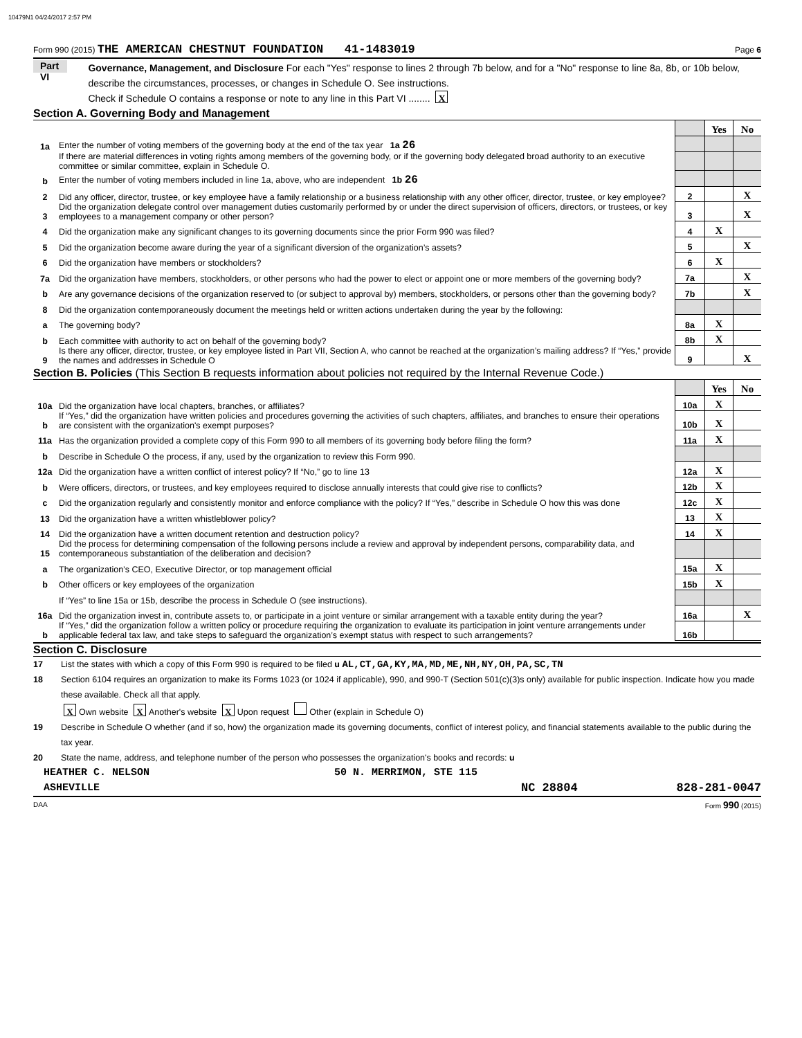10479N1 04/24/2017 2:57 PM
Form 990 (2015) THE AMERICAN CHESTNUT FOUNDATION 41-1483019 Page 6
Part VI
Governance, Management, and Disclosure For each "Yes" response to lines 2 through 7b below, and for a "No" response to line 8a, 8b, or 10b below, describe the circumstances, processes, or changes in Schedule O. See instructions.
Check if Schedule O contains a response or note to any line in this Part VI ........ X
Section A. Governing Body and Management
| | | | Yes | No |
| 1a | Enter the number of voting members of the governing body at the end of the tax year 1a 26 | | | |
| | If there are material differences in voting rights among members of the governing body, or if the governing body delegated broad authority to an executive committee or similar committee, explain in Schedule O. | | | |
| b | Enter the number of voting members included in line 1a, above, who are independent 1b 26 | | | |
| 2 | Did any officer, director, trustee, or key employee have a family relationship or a business relationship with any other officer, director, trustee, or key employee? | 2 | | X |
| 3 | Did the organization delegate control over management duties customarily performed by or under the direct supervision of officers, directors, or trustees, or key employees to a management company or other person? | 3 | | X |
| 4 | Did the organization make any significant changes to its governing documents since the prior Form 990 was filed? | 4 | X | |
| 5 | Did the organization become aware during the year of a significant diversion of the organization’s assets? | 5 | | X |
| 6 | Did the organization have members or stockholders? | 6 | X | |
| 7a | Did the organization have members, stockholders, or other persons who had the power to elect or appoint one or more members of the governing body? | 7a | | X |
| b | Are any governance decisions of the organization reserved to (or subject to approval by) members, stockholders, or persons other than the governing body? | 7b | | X |
| 8 | Did the organization contemporaneously document the meetings held or written actions undertaken during the year by the following: | | | |
| a | The governing body? | 8a | X | |
| b | Each committee with authority to act on behalf of the governing body? | 8b | X | |
| 9 | Is there any officer, director, trustee, or key employee listed in Part VII, Section A, who cannot be reached at the organization’s mailing address? If “Yes,” provide the names and addresses in Schedule O | 9 | | X |
Section B. Policies (This Section B requests information about policies not required by the Internal Revenue Code.)
| | | | Yes | No |
| 10a | Did the organization have local chapters, branches, or affiliates? | 10a | X | |
| b | If “Yes,” did the organization have written policies and procedures governing the activities of such chapters, affiliates, and branches to ensure their operations are consistent with the organization's exempt purposes? | 10b | X | |
| 11a | Has the organization provided a complete copy of this Form 990 to all members of its governing body before filing the form? | 11a | X | |
| b | Describe in Schedule O the process, if any, used by the organization to review this Form 990. | | | |
| 12a | Did the organization have a written conflict of interest policy? If “No,” go to line 13 | 12a | X | |
| b | Were officers, directors, or trustees, and key employees required to disclose annually interests that could give rise to conflicts? | 12b | X | |
| c | Did the organization regularly and consistently monitor and enforce compliance with the policy? If “Yes,” describe in Schedule O how this was done | 12c | X | |
| 13 | Did the organization have a written whistleblower policy? | 13 | X | |
| 14 | Did the organization have a written document retention and destruction policy? | 14 | X | |
| 15 | Did the process for determining compensation of the following persons include a review and approval by independent persons, comparability data, and contemporaneous substantiation of the deliberation and decision? | | | |
| a | The organization’s CEO, Executive Director, or top management official | 15a | X | |
| b | Other officers or key employees of the organization | 15b | X | |
| | If “Yes” to line 15a or 15b, describe the process in Schedule O (see instructions). | | | |
| 16a | Did the organization invest in, contribute assets to, or participate in a joint venture or similar arrangement with a taxable entity during the year? | 16a | | X |
| b | If “Yes,” did the organization follow a written policy or procedure requiring the organization to evaluate its participation in joint venture arrangements under applicable federal tax law, and take steps to safeguard the organization’s exempt status with respect to such arrangements? | 16b | | |
Section C. Disclosure
17 List the states with which a copy of this Form 990 is required to be filed u AL,CT,GA,KY,MA,MD,ME,NH,NY,OH,PA,SC,TN
18 Section 6104 requires an organization to make its Forms 1023 (or 1024 if applicable), 990, and 990-T (Section 501(c)(3)s only) available for public inspection. Indicate how you made these available. Check all that apply.
X Own website X Another's website X Upon request Other (explain in Schedule O)
19 Describe in Schedule O whether (and if so, how) the organization made its governing documents, conflict of interest policy, and financial statements available to the public during the tax year.
20 State the name, address, and telephone number of the person who possesses the organization's books and records: u
HEATHER C. NELSON 50 N. MERRIMON, STE 115
ASHEVILLE NC 28804 828-281-0047
DAA Form 990 (2015)